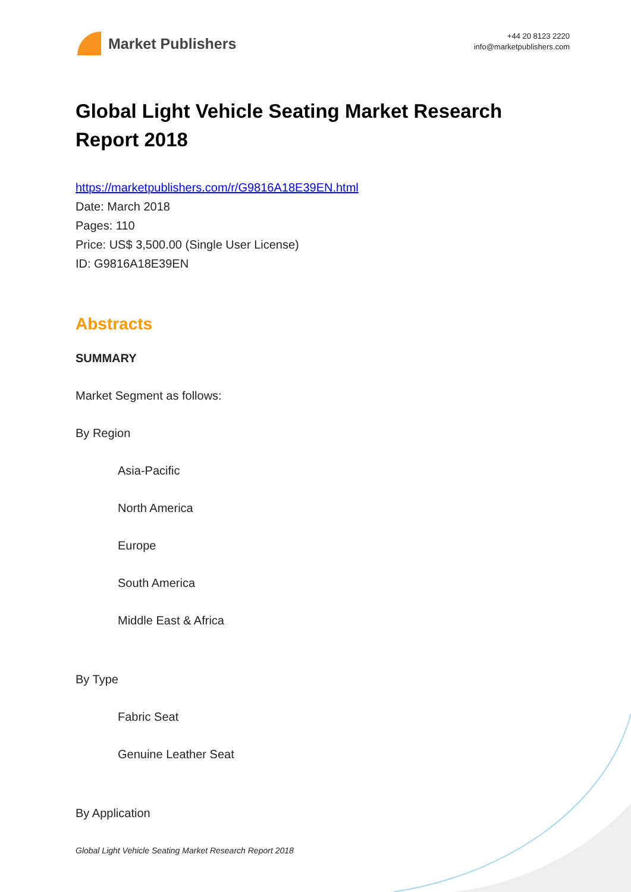Market Publishers
+44 20 8123 2220
info@marketpublishers.com
Global Light Vehicle Seating Market Research Report 2018
https://marketpublishers.com/r/G9816A18E39EN.html
Date: March 2018
Pages: 110
Price: US$ 3,500.00 (Single User License)
ID: G9816A18E39EN
Abstracts
SUMMARY
Market Segment as follows:
By Region
Asia-Pacific
North America
Europe
South America
Middle East & Africa
By Type
Fabric Seat
Genuine Leather Seat
By Application
Global Light Vehicle Seating Market Research Report 2018